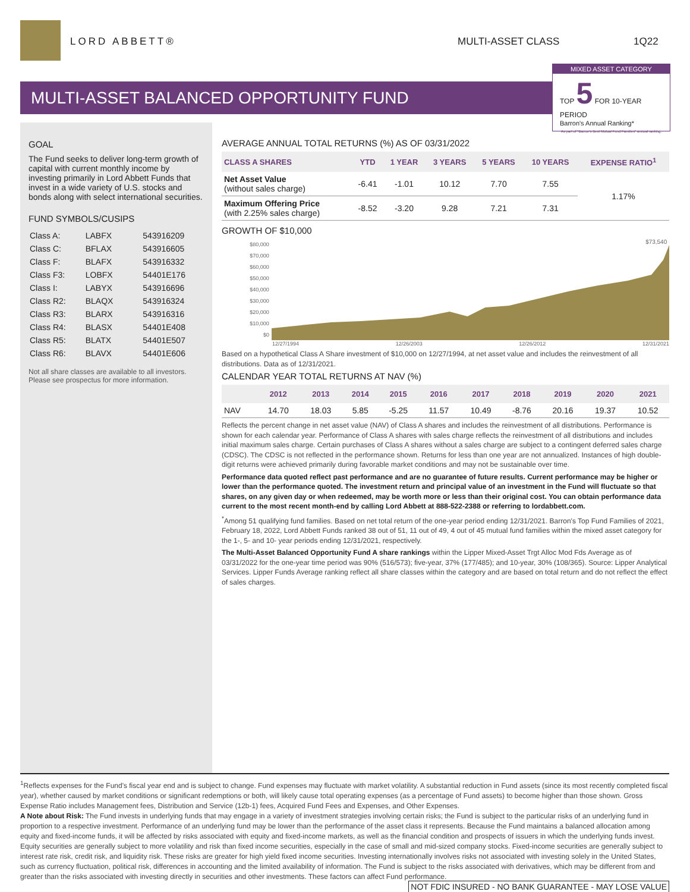LORD ABBETT® MULTI-ASSET CLASS 1Q22
MULTI-ASSET BALANCED OPPORTUNITY FUND
MIXED ASSET CATEGORY
TOP 5 FOR 10-YEAR PERIOD
Barron's Annual Ranking*
As part of "Barron's Best Mutual Fund Families" annual ranking.
GOAL
The Fund seeks to deliver long-term growth of capital with current monthly income by investing primarily in Lord Abbett Funds that invest in a wide variety of U.S. stocks and bonds along with select international securities.
FUND SYMBOLS/CUSIPS
| Class A: | LABFX | 543916209 |
| Class C: | BFLAX | 543916605 |
| Class F: | BLAFX | 543916332 |
| Class F3: | LOBFX | 54401E176 |
| Class I: | LABYX | 543916696 |
| Class R2: | BLAQX | 543916324 |
| Class R3: | BLARX | 543916316 |
| Class R4: | BLASX | 54401E408 |
| Class R5: | BLATX | 54401E507 |
| Class R6: | BLAVX | 54401E606 |
Not all share classes are available to all investors. Please see prospectus for more information.
AVERAGE ANNUAL TOTAL RETURNS (%) AS OF 03/31/2022
| CLASS A SHARES | YTD | 1 YEAR | 3 YEARS | 5 YEARS | 10 YEARS | EXPENSE RATIO<sup>1</sup> |
| --- | --- | --- | --- | --- | --- | --- |
| Net Asset Value (without sales charge) | -6.41 | -1.01 | 10.12 | 7.70 | 7.55 | 1.17% |
| Maximum Offering Price (with 2.25% sales charge) | -8.52 | -3.20 | 9.28 | 7.21 | 7.31 | |
GROWTH OF $10,000
$80,000
$70,000
$60,000
$50,000
$40,000
$30,000
$20,000
$10,000
$0
$73,540
12/27/1994 12/26/2003 12/26/2012 12/31/2021
Based on a hypothetical Class A Share investment of $10,000 on 12/27/1994, at net asset value and includes the reinvestment of all distributions. Data as of 12/31/2021.
CALENDAR YEAR TOTAL RETURNS AT NAV (%)
| | 2012 | 2013 | 2014 | 2015 | 2016 | 2017 | 2018 | 2019 | 2020 | 2021 |
| --- | --- | --- | --- | --- | --- | --- | --- | --- | --- | --- |
| NAV | 14.70 | 18.03 | 5.85 | -5.25 | 11.57 | 10.49 | -8.76 | 20.16 | 19.37 | 10.52 |
Reflects the percent change in net asset value (NAV) of Class A shares and includes the reinvestment of all distributions. Performance is shown for each calendar year. Performance of Class A shares with sales charge reflects the reinvestment of all distributions and includes initial maximum sales charge. Certain purchases of Class A shares without a sales charge are subject to a contingent deferred sales charge (CDSC). The CDSC is not reflected in the performance shown. Returns for less than one year are not annualized. Instances of high double-digit returns were achieved primarily during favorable market conditions and may not be sustainable over time.
Performance data quoted reflect past performance and are no guarantee of future results. Current performance may be higher or lower than the performance quoted. The investment return and principal value of an investment in the Fund will fluctuate so that shares, on any given day or when redeemed, may be worth more or less than their original cost. You can obtain performance data current to the most recent month-end by calling Lord Abbett at 888-522-2388 or referring to lordabbett.com.
<sup>*</sup> Among 51 qualifying fund families. Based on net total return of the one-year period ending 12/31/2021. Barron's Top Fund Families of 2021, February 18, 2022, Lord Abbett Funds ranked 38 out of 51, 11 out of 49, 4 out of 45 mutual fund families within the mixed asset category for the 1-, 5- and 10- year periods ending 12/31/2021, respectively.
The Multi-Asset Balanced Opportunity Fund A share rankings within the Lipper Mixed-Asset Trgt Alloc Mod Fds Average as of 03/31/2022 for the one-year time period was 90% (516/573); five-year, 37% (177/485); and 10-year, 30% (108/365). Source: Lipper Analytical Services. Lipper Funds Average ranking reflect all share classes within the category and are based on total return and do not reflect the effect of sales charges.
<sup>1</sup> Reflects expenses for the Fund's fiscal year end and is subject to change. Fund expenses may fluctuate with market volatility. A substantial reduction in Fund assets (since its most recently completed fiscal year), whether caused by market conditions or significant redemptions or both, will likely cause total operating expenses (as a percentage of Fund assets) to become higher than those shown. Gross Expense Ratio includes Management fees, Distribution and Service (12b-1) fees, Acquired Fund Fees and Expenses, and Other Expenses.
A Note about Risk: The Fund invests in underlying funds that may engage in a variety of investment strategies involving certain risks; the Fund is subject to the particular risks of an underlying fund in proportion to a respective investment. Performance of an underlying fund may be lower than the performance of the asset class it represents. Because the Fund maintains a balanced allocation among equity and fixed-income funds, it will be affected by risks associated with equity and fixed-income markets, as well as the financial condition and prospects of issuers in which the underlying funds invest. Equity securities are generally subject to more volatility and risk than fixed income securities, especially in the case of small and mid-sized company stocks. Fixed-income securities are generally subject to interest rate risk, credit risk, and liquidity risk. These risks are greater for high yield fixed income securities. Investing internationally involves risks not associated with investing solely in the United States, such as currency fluctuation, political risk, differences in accounting and the limited availability of information. The Fund is subject to the risks associated with derivatives, which may be different from and greater than the risks associated with investing directly in securities and other investments. These factors can affect Fund performance.
NOT FDIC INSURED - NO BANK GUARANTEE - MAY LOSE VALUE